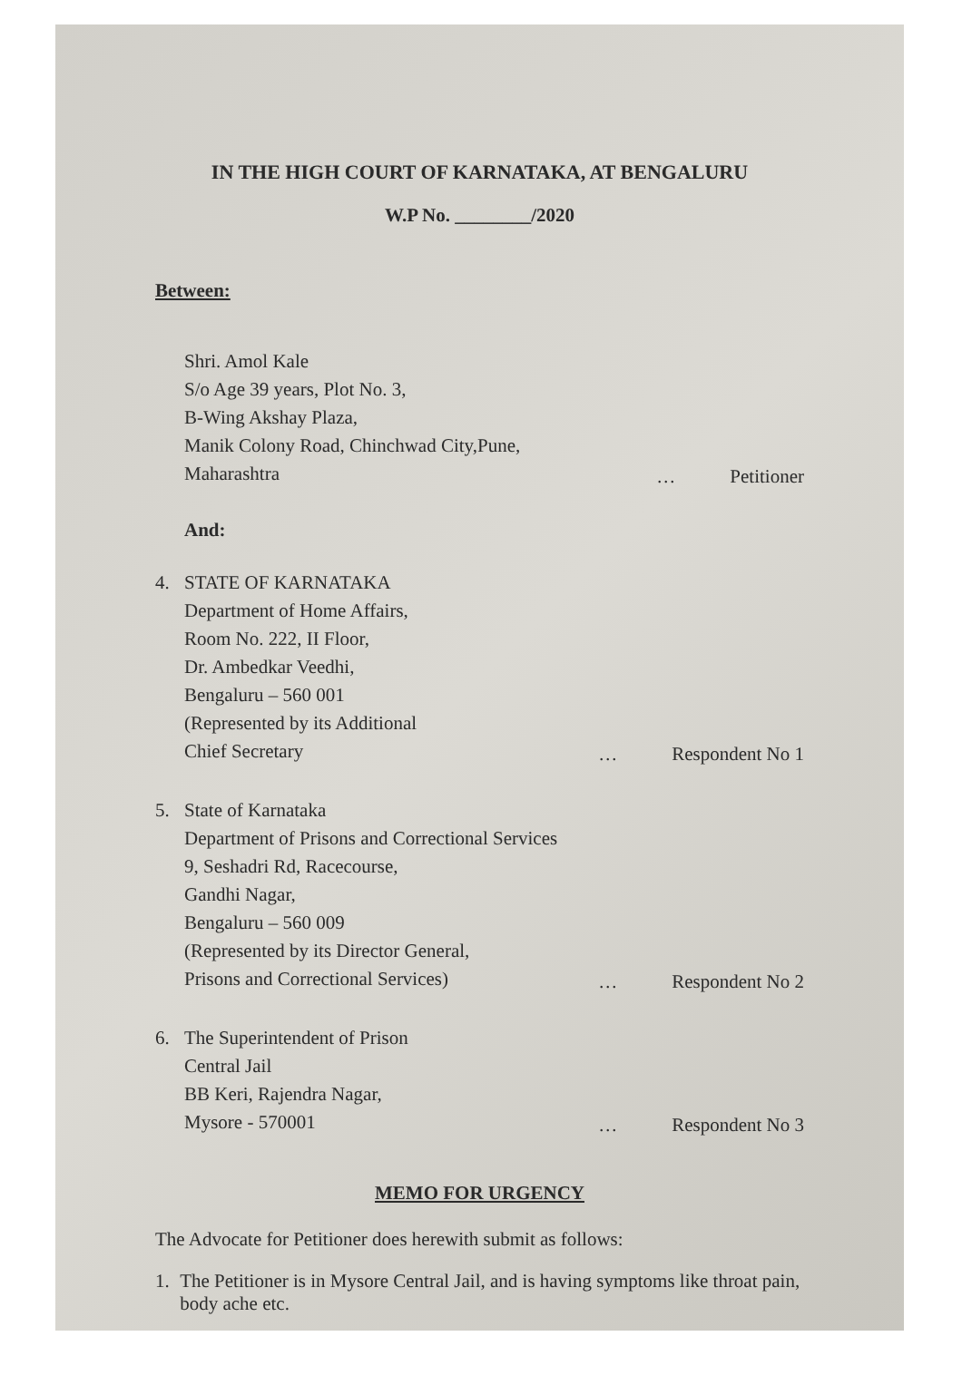IN THE HIGH COURT OF KARNATAKA, AT BENGALURU
W.P No. ________/2020
Between:
Shri. Amol Kale
S/o Age 39 years, Plot No. 3,
B-Wing Akshay Plaza,
Manik Colony Road, Chinchwad City,Pune,
Maharashtra
… Petitioner
And:
4. STATE OF KARNATAKA
Department of Home Affairs,
Room No. 222, II Floor,
Dr. Ambedkar Veedhi,
Bengaluru – 560 001
(Represented by its Additional
Chief Secretary
… Respondent No 1
5. State of Karnataka
Department of Prisons and Correctional Services
9, Seshadri Rd, Racecourse,
Gandhi Nagar,
Bengaluru – 560 009
(Represented by its Director General,
Prisons and Correctional Services)
… Respondent No 2
6. The Superintendent of Prison
Central Jail
BB Keri, Rajendra Nagar,
Mysore - 570001
… Respondent No 3
MEMO FOR URGENCY
The Advocate for Petitioner does herewith submit as follows:
1. The Petitioner is in Mysore Central Jail, and is having symptoms like throat pain, body ache etc.